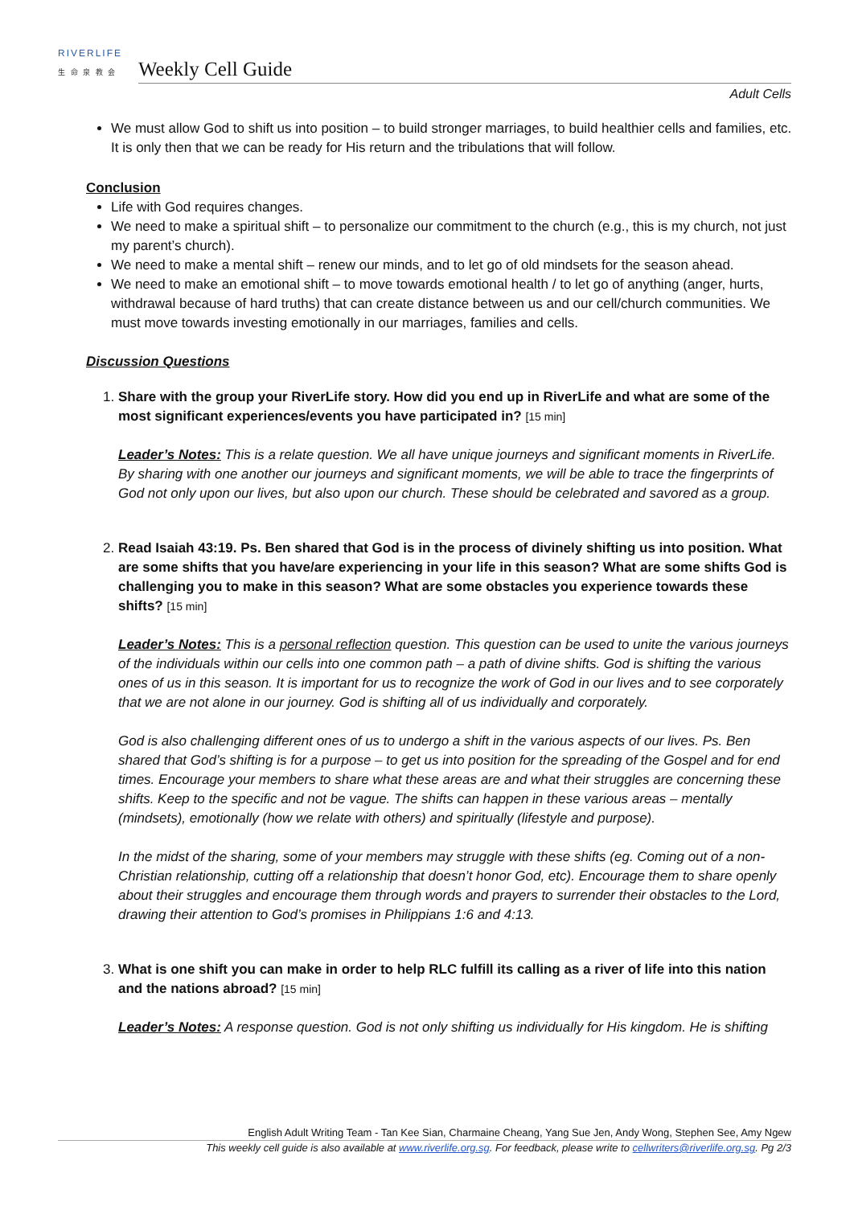RIVERLIFE
生 命 泉 教 会
Weekly Cell Guide
Adult Cells
We must allow God to shift us into position – to build stronger marriages, to build healthier cells and families, etc. It is only then that we can be ready for His return and the tribulations that will follow.
Conclusion
Life with God requires changes.
We need to make a spiritual shift – to personalize our commitment to the church (e.g., this is my church, not just my parent’s church).
We need to make a mental shift – renew our minds, and to let go of old mindsets for the season ahead.
We need to make an emotional shift – to move towards emotional health / to let go of anything (anger, hurts, withdrawal because of hard truths) that can create distance between us and our cell/church communities. We must move towards investing emotionally in our marriages, families and cells.
Discussion Questions
1. Share with the group your RiverLife story. How did you end up in RiverLife and what are some of the most significant experiences/events you have participated in? [15 min]
Leader’s Notes: This is a relate question. We all have unique journeys and significant moments in RiverLife. By sharing with one another our journeys and significant moments, we will be able to trace the fingerprints of God not only upon our lives, but also upon our church. These should be celebrated and savored as a group.
2. Read Isaiah 43:19. Ps. Ben shared that God is in the process of divinely shifting us into position. What are some shifts that you have/are experiencing in your life in this season? What are some shifts God is challenging you to make in this season? What are some obstacles you experience towards these shifts? [15 min]
Leader’s Notes: This is a personal reflection question. This question can be used to unite the various journeys of the individuals within our cells into one common path – a path of divine shifts. God is shifting the various ones of us in this season. It is important for us to recognize the work of God in our lives and to see corporately that we are not alone in our journey. God is shifting all of us individually and corporately.
God is also challenging different ones of us to undergo a shift in the various aspects of our lives. Ps. Ben shared that God’s shifting is for a purpose – to get us into position for the spreading of the Gospel and for end times. Encourage your members to share what these areas are and what their struggles are concerning these shifts. Keep to the specific and not be vague. The shifts can happen in these various areas – mentally (mindsets), emotionally (how we relate with others) and spiritually (lifestyle and purpose).
In the midst of the sharing, some of your members may struggle with these shifts (eg. Coming out of a non-Christian relationship, cutting off a relationship that doesn’t honor God, etc). Encourage them to share openly about their struggles and encourage them through words and prayers to surrender their obstacles to the Lord, drawing their attention to God’s promises in Philippians 1:6 and 4:13.
3. What is one shift you can make in order to help RLC fulfill its calling as a river of life into this nation and the nations abroad? [15 min]
Leader’s Notes: A response question. God is not only shifting us individually for His kingdom. He is shifting
English Adult Writing Team - Tan Kee Sian, Charmaine Cheang, Yang Sue Jen, Andy Wong, Stephen See, Amy Ngew
This weekly cell guide is also available at www.riverlife.org.sg. For feedback, please write to cellwriters@riverlife.org.sg. Pg 2/3